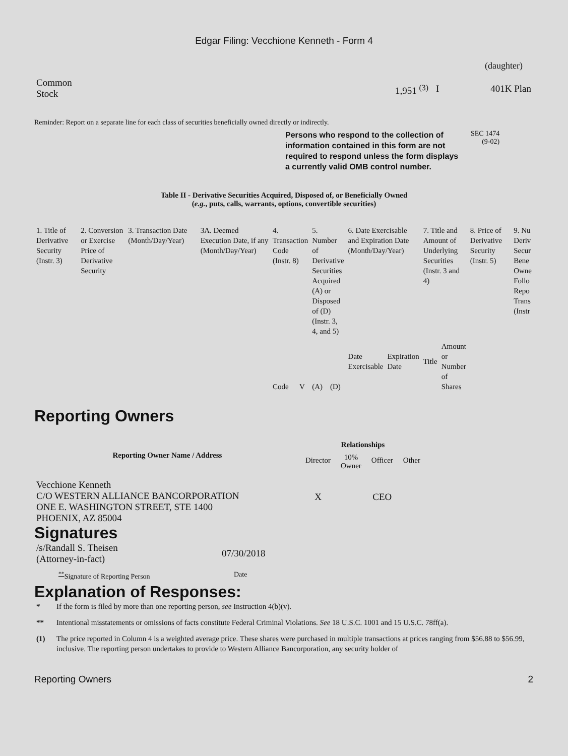Edgar Filing: Vecchione Kenneth - Form 4
(daughter)
| Common Stock | 1,951 <sup>(3)</sup> | I | 401K Plan |
Reminder: Report on a separate line for each class of securities beneficially owned directly or indirectly.
Persons who respond to the collection of information contained in this form are not required to respond unless the form displays a currently valid OMB control number.
SEC 1474
(9-02)
Table II - Derivative Securities Acquired, Disposed of, or Beneficially Owned
(e.g., puts, calls, warrants, options, convertible securities)
| 1. Title of Derivative Security (Instr. 3) | 2. Conversion or Exercise Price of Derivative Security | 3. Transaction Date (Month/Day/Year) | 3A. Deemed Execution Date, if any (Month/Day/Year) | 4. Transaction Code (Instr. 8) | | 5. Number of Derivative Securities Acquired (A) or Disposed of (D) (Instr. 3, 4, and 5) | | 6. Date Exercisable and Expiration Date (Month/Day/Year) | | 7. Title and Amount of Underlying Securities (Instr. 3 and 4) | | 8. Price of Derivative Security (Instr. 5) | 9. Nu Deriv Secur Bene Owne Follo Repo Trans (Instr |
| | | | | Code | V | (A) | (D) | Date Exercisable | Expiration Date | Title | Amount or Number of Shares | | |
Reporting Owners
| Reporting Owner Name / Address | Relationships | | | |
| --- | --- | --- | --- | --- |
| | Director | 10% Owner | Officer | Other |
| Vecchione Kenneth C/O WESTERN ALLIANCE BANCORPORATION ONE E. WASHINGTON STREET, STE 1400 PHOENIX, AZ 85004 | X | | CEO | |
Signatures
| /s/Randall S. Theisen (Attorney-in-fact) | 07/30/2018 |
| <sup>**</sup> Signature of Reporting Person | Date |
Explanation of Responses:
| * | If the form is filed by more than one reporting person, see Instruction 4(b)(v). |
| ** | Intentional misstatements or omissions of facts constitute Federal Criminal Violations. See 18 U.S.C. 1001 and 15 U.S.C. 78ff(a). |
| (1) | The price reported in Column 4 is a weighted average price. These shares were purchased in multiple transactions at prices ranging from $56.88 to $56.99, inclusive. The reporting person undertakes to provide to Western Alliance Bancorporation, any security holder of |
Reporting Owners 2